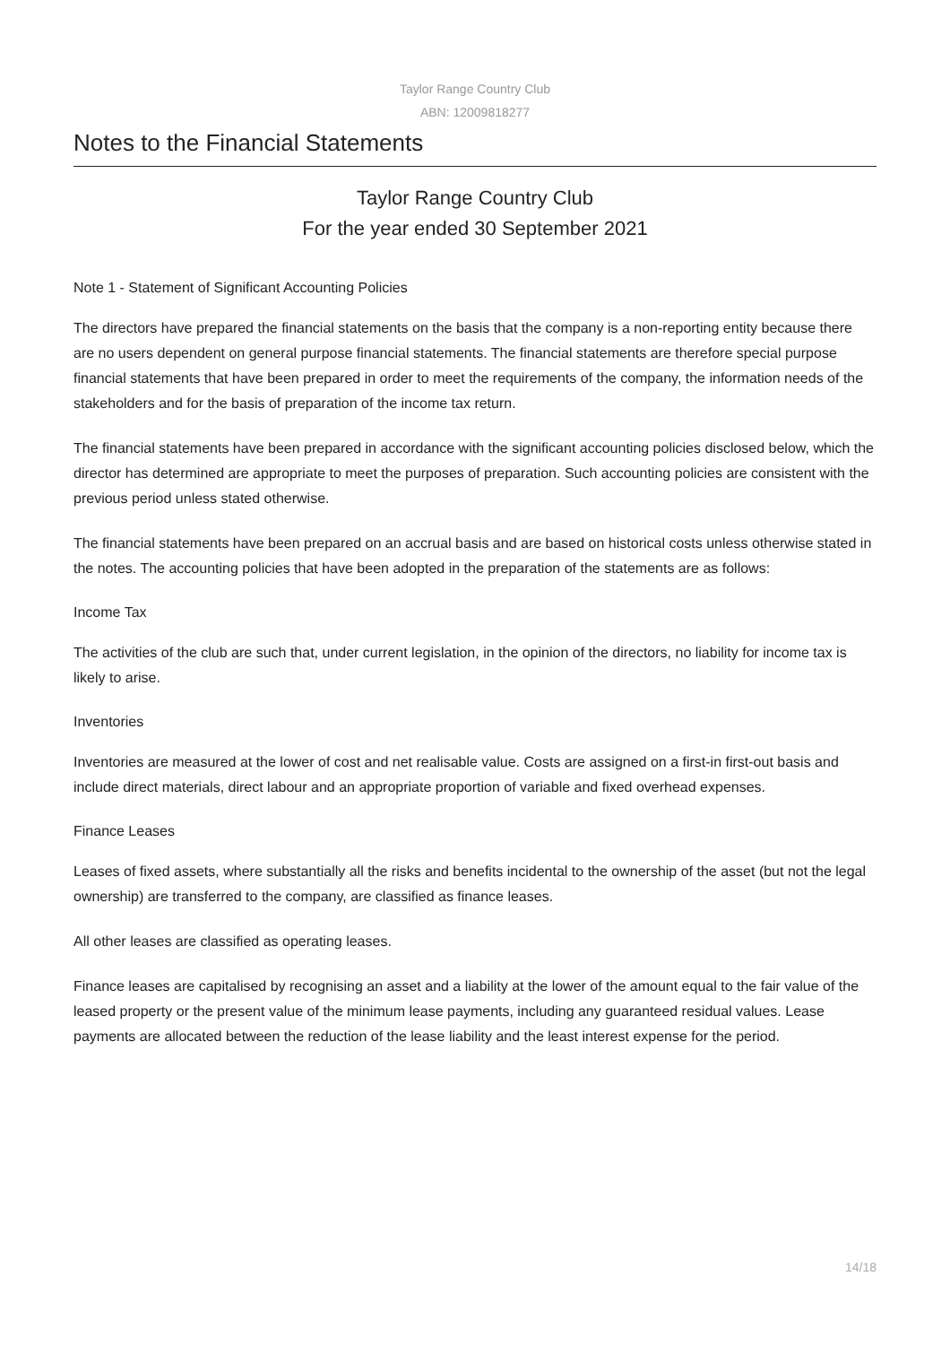Taylor Range Country Club
ABN: 12009818277
Notes to the Financial Statements
Taylor Range Country Club
For the year ended 30 September 2021
Note 1 - Statement of Significant Accounting Policies
The directors have prepared the financial statements on the basis that the company is a non-reporting entity because there are no users dependent on general purpose financial statements. The financial statements are therefore special purpose financial statements that have been prepared in order to meet the requirements of the company, the information needs of the stakeholders and for the basis of preparation of the income tax return.
The financial statements have been prepared in accordance with the significant accounting policies disclosed below, which the director has determined are appropriate to meet the purposes of preparation. Such accounting policies are consistent with the previous period unless stated otherwise.
The financial statements have been prepared on an accrual basis and are based on historical costs unless otherwise stated in the notes. The accounting policies that have been adopted in the preparation of the statements are as follows:
Income Tax
The activities of the club are such that, under current legislation, in the opinion of the directors, no liability for income tax is likely to arise.
Inventories
Inventories are measured at the lower of cost and net realisable value. Costs are assigned on a first-in first-out basis and include direct materials, direct labour and an appropriate proportion of variable and fixed overhead expenses.
Finance Leases
Leases of fixed assets, where substantially all the risks and benefits incidental to the ownership of the asset (but not the legal ownership) are transferred to the company, are classified as finance leases.
All other leases are classified as operating leases.
Finance leases are capitalised by recognising an asset and a liability at the lower of the amount equal to the fair value of the leased property or the present value of the minimum lease payments, including any guaranteed residual values. Lease payments are allocated between the reduction of the lease liability and the least interest expense for the period.
14/18